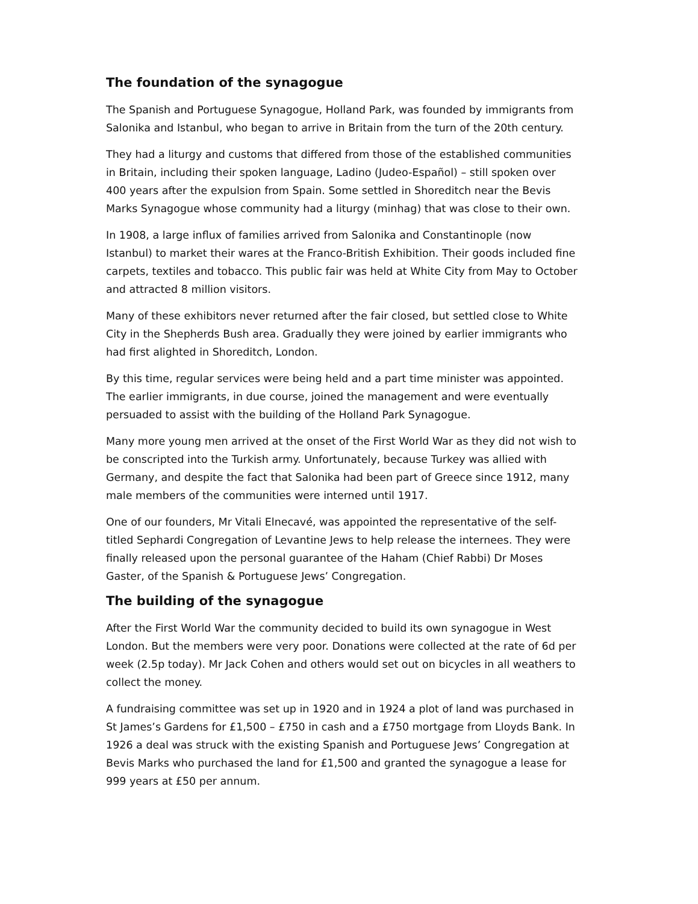The foundation of the synagogue
The Spanish and Portuguese Synagogue, Holland Park, was founded by immigrants from Salonika and Istanbul, who began to arrive in Britain from the turn of the 20th century.
They had a liturgy and customs that differed from those of the established communities in Britain, including their spoken language, Ladino (Judeo-Español) – still spoken over 400 years after the expulsion from Spain. Some settled in Shoreditch near the Bevis Marks Synagogue whose community had a liturgy (minhag) that was close to their own.
In 1908, a large influx of families arrived from Salonika and Constantinople (now Istanbul) to market their wares at the Franco-British Exhibition. Their goods included fine carpets, textiles and tobacco. This public fair was held at White City from May to October and attracted 8 million visitors.
Many of these exhibitors never returned after the fair closed, but settled close to White City in the Shepherds Bush area. Gradually they were joined by earlier immigrants who had first alighted in Shoreditch, London.
By this time, regular services were being held and a part time minister was appointed. The earlier immigrants, in due course, joined the management and were eventually persuaded to assist with the building of the Holland Park Synagogue.
Many more young men arrived at the onset of the First World War as they did not wish to be conscripted into the Turkish army. Unfortunately, because Turkey was allied with Germany, and despite the fact that Salonika had been part of Greece since 1912, many male members of the communities were interned until 1917.
One of our founders, Mr Vitali Elnecavé, was appointed the representative of the self-titled Sephardi Congregation of Levantine Jews to help release the internees. They were finally released upon the personal guarantee of the Haham (Chief Rabbi) Dr Moses Gaster, of the Spanish & Portuguese Jews’ Congregation.
The building of the synagogue
After the First World War the community decided to build its own synagogue in West London. But the members were very poor. Donations were collected at the rate of 6d per week (2.5p today). Mr Jack Cohen and others would set out on bicycles in all weathers to collect the money.
A fundraising committee was set up in 1920 and in 1924 a plot of land was purchased in St James’s Gardens for £1,500 – £750 in cash and a £750 mortgage from Lloyds Bank. In 1926 a deal was struck with the existing Spanish and Portuguese Jews’ Congregation at Bevis Marks who purchased the land for £1,500 and granted the synagogue a lease for 999 years at £50 per annum.